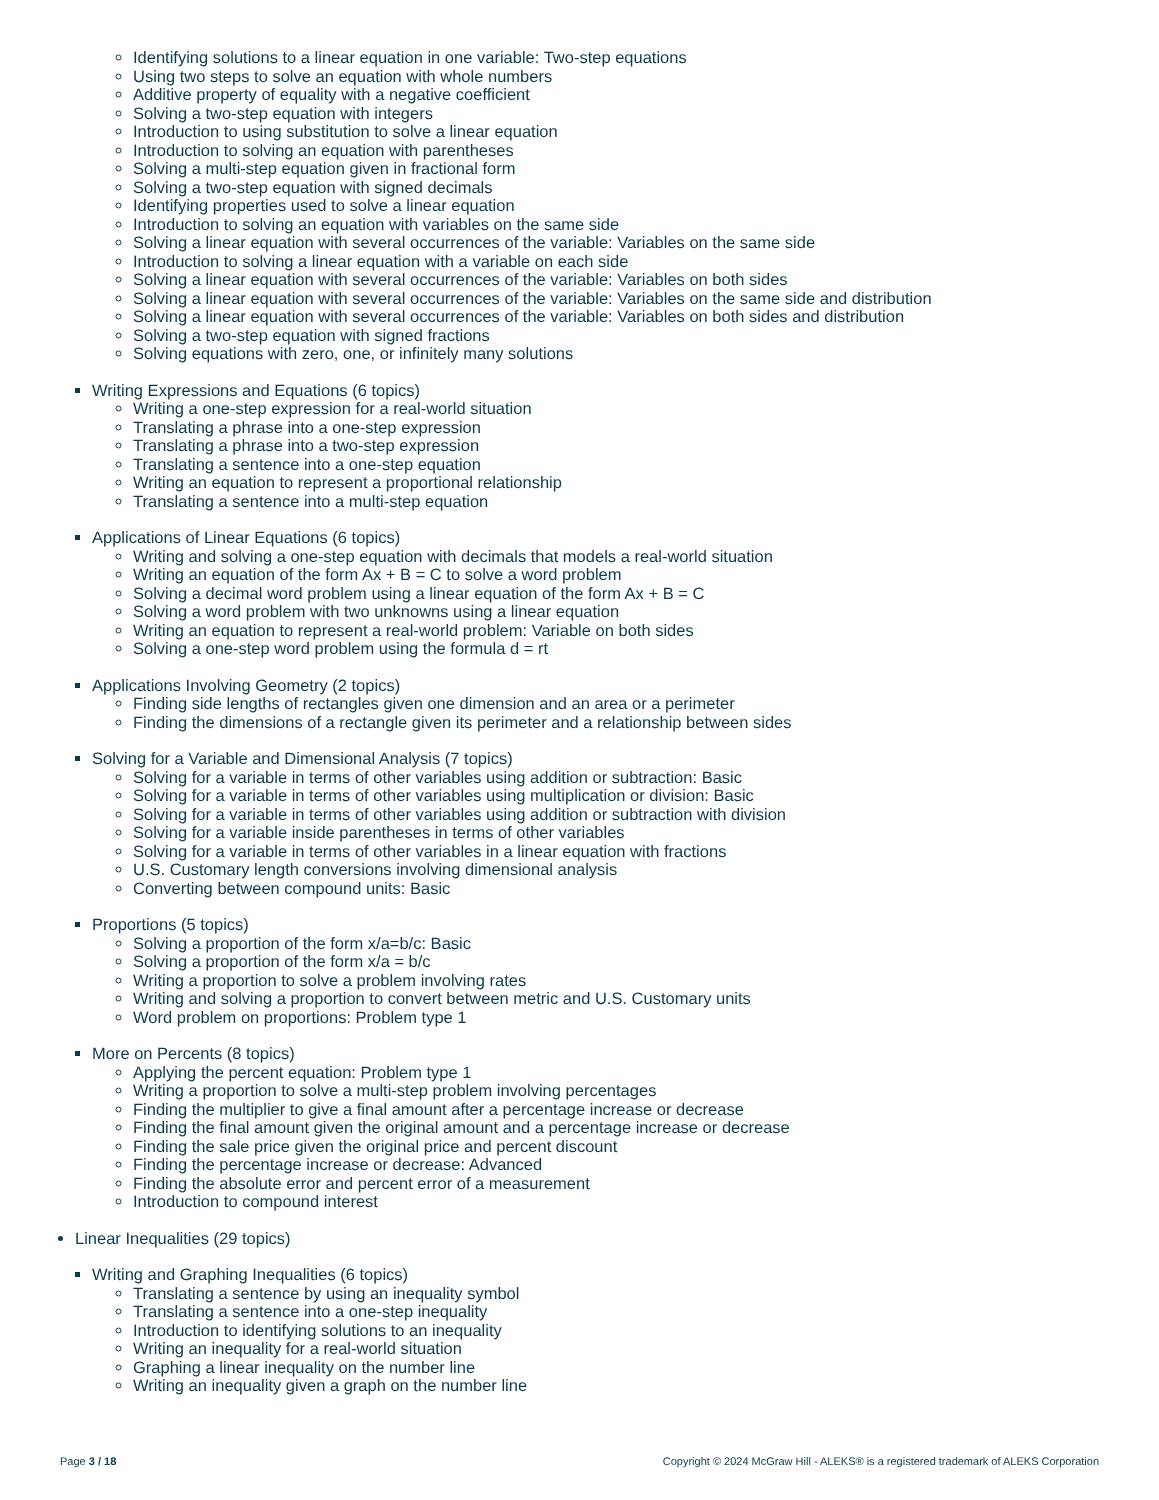Identifying solutions to a linear equation in one variable: Two-step equations
Using two steps to solve an equation with whole numbers
Additive property of equality with a negative coefficient
Solving a two-step equation with integers
Introduction to using substitution to solve a linear equation
Introduction to solving an equation with parentheses
Solving a multi-step equation given in fractional form
Solving a two-step equation with signed decimals
Identifying properties used to solve a linear equation
Introduction to solving an equation with variables on the same side
Solving a linear equation with several occurrences of the variable: Variables on the same side
Introduction to solving a linear equation with a variable on each side
Solving a linear equation with several occurrences of the variable: Variables on both sides
Solving a linear equation with several occurrences of the variable: Variables on the same side and distribution
Solving a linear equation with several occurrences of the variable: Variables on both sides and distribution
Solving a two-step equation with signed fractions
Solving equations with zero, one, or infinitely many solutions
Writing Expressions and Equations (6 topics)
Writing a one-step expression for a real-world situation
Translating a phrase into a one-step expression
Translating a phrase into a two-step expression
Translating a sentence into a one-step equation
Writing an equation to represent a proportional relationship
Translating a sentence into a multi-step equation
Applications of Linear Equations (6 topics)
Writing and solving a one-step equation with decimals that models a real-world situation
Writing an equation of the form Ax + B = C to solve a word problem
Solving a decimal word problem using a linear equation of the form Ax + B = C
Solving a word problem with two unknowns using a linear equation
Writing an equation to represent a real-world problem: Variable on both sides
Solving a one-step word problem using the formula d = rt
Applications Involving Geometry (2 topics)
Finding side lengths of rectangles given one dimension and an area or a perimeter
Finding the dimensions of a rectangle given its perimeter and a relationship between sides
Solving for a Variable and Dimensional Analysis (7 topics)
Solving for a variable in terms of other variables using addition or subtraction: Basic
Solving for a variable in terms of other variables using multiplication or division: Basic
Solving for a variable in terms of other variables using addition or subtraction with division
Solving for a variable inside parentheses in terms of other variables
Solving for a variable in terms of other variables in a linear equation with fractions
U.S. Customary length conversions involving dimensional analysis
Converting between compound units: Basic
Proportions (5 topics)
Solving a proportion of the form x/a=b/c: Basic
Solving a proportion of the form x/a = b/c
Writing a proportion to solve a problem involving rates
Writing and solving a proportion to convert between metric and U.S. Customary units
Word problem on proportions: Problem type 1
More on Percents (8 topics)
Applying the percent equation: Problem type 1
Writing a proportion to solve a multi-step problem involving percentages
Finding the multiplier to give a final amount after a percentage increase or decrease
Finding the final amount given the original amount and a percentage increase or decrease
Finding the sale price given the original price and percent discount
Finding the percentage increase or decrease: Advanced
Finding the absolute error and percent error of a measurement
Introduction to compound interest
Linear Inequalities (29 topics)
Writing and Graphing Inequalities (6 topics)
Translating a sentence by using an inequality symbol
Translating a sentence into a one-step inequality
Introduction to identifying solutions to an inequality
Writing an inequality for a real-world situation
Graphing a linear inequality on the number line
Writing an inequality given a graph on the number line
Page 3 / 18 Copyright © 2024 McGraw Hill - ALEKS® is a registered trademark of ALEKS Corporation